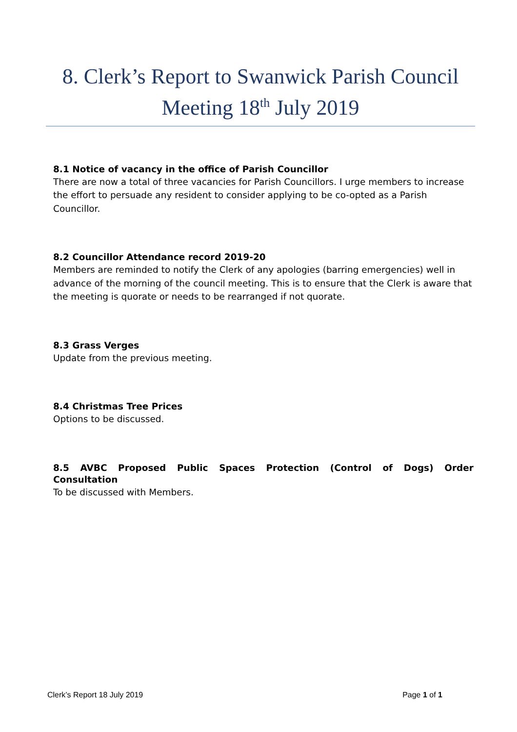8. Clerk’s Report to Swanwick Parish Council Meeting 18<sup>th</sup> July 2019
8.1 Notice of vacancy in the office of Parish Councillor
There are now a total of three vacancies for Parish Councillors. I urge members to increase the effort to persuade any resident to consider applying to be co-opted as a Parish Councillor.
8.2 Councillor Attendance record 2019-20
Members are reminded to notify the Clerk of any apologies (barring emergencies) well in advance of the morning of the council meeting. This is to ensure that the Clerk is aware that the meeting is quorate or needs to be rearranged if not quorate.
8.3 Grass Verges
Update from the previous meeting.
8.4 Christmas Tree Prices
Options to be discussed.
8.5 AVBC Proposed Public Spaces Protection (Control of Dogs) Order
Consultation
To be discussed with Members.
Clerk’s Report 18 July 2019 Page 1 of 1